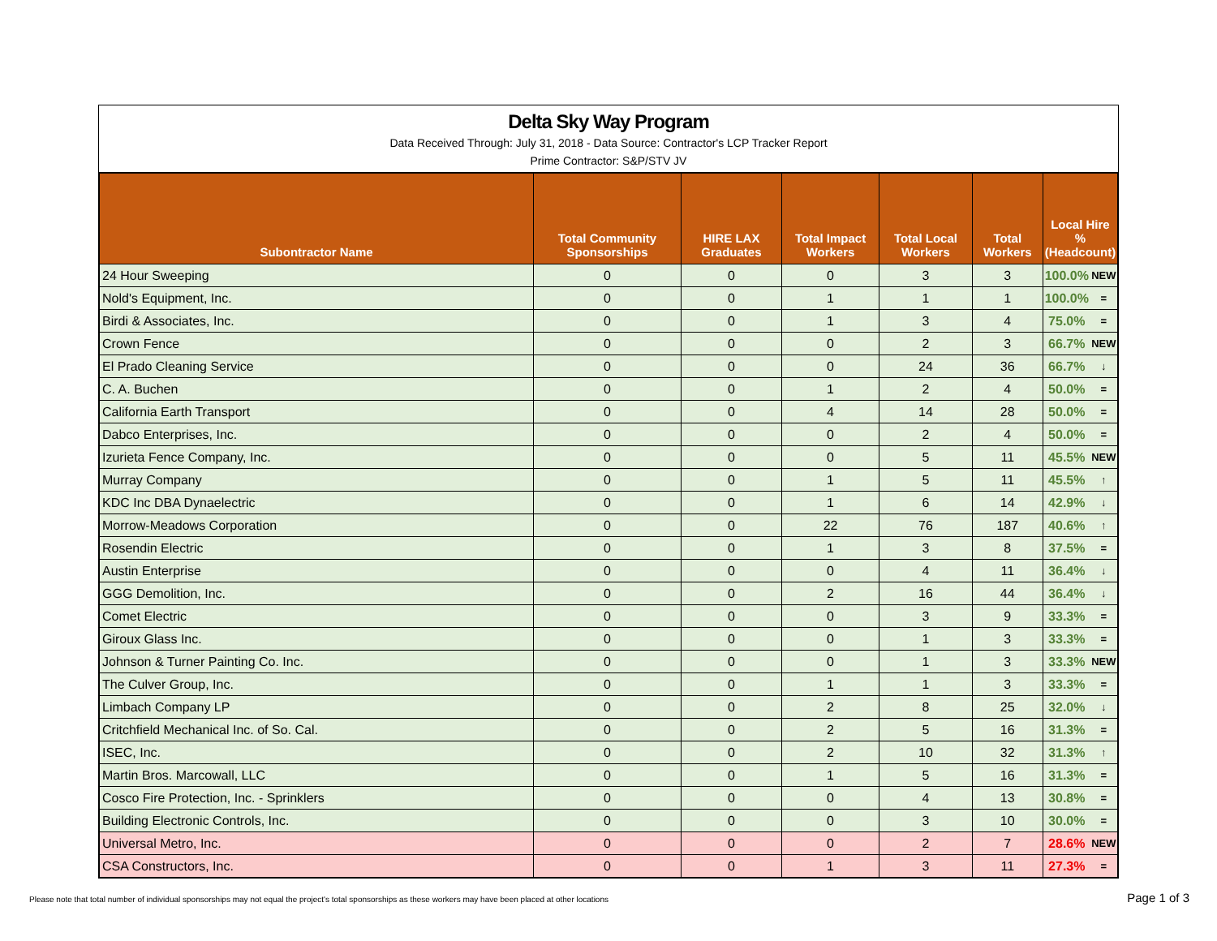Delta Sky Way Program
Data Received Through: July 31, 2018 - Data Source: Contractor's LCP Tracker Report
Prime Contractor: S&P/STV JV
| Subontractor Name | Total Community Sponsorships | HIRE LAX Graduates | Total Impact Workers | Total Local Workers | Total Workers | Local Hire % (Headcount) | |
| --- | --- | --- | --- | --- | --- | --- | --- |
| 24 Hour Sweeping | 0 | 0 | 0 | 3 | 3 | 100.0% | NEW |
| Nold's Equipment, Inc. | 0 | 0 | 1 | 1 | 1 | 100.0% | = |
| Birdi & Associates, Inc. | 0 | 0 | 1 | 3 | 4 | 75.0% | = |
| Crown Fence | 0 | 0 | 0 | 2 | 3 | 66.7% | NEW |
| El Prado Cleaning Service | 0 | 0 | 0 | 24 | 36 | 66.7% | ↓ |
| C. A. Buchen | 0 | 0 | 1 | 2 | 4 | 50.0% | = |
| California Earth Transport | 0 | 0 | 4 | 14 | 28 | 50.0% | = |
| Dabco Enterprises, Inc. | 0 | 0 | 0 | 2 | 4 | 50.0% | = |
| Izurieta Fence Company, Inc. | 0 | 0 | 0 | 5 | 11 | 45.5% | NEW |
| Murray Company | 0 | 0 | 1 | 5 | 11 | 45.5% | ↑ |
| KDC Inc DBA Dynaelectric | 0 | 0 | 1 | 6 | 14 | 42.9% | ↓ |
| Morrow-Meadows Corporation | 0 | 0 | 22 | 76 | 187 | 40.6% | ↑ |
| Rosendin Electric | 0 | 0 | 1 | 3 | 8 | 37.5% | = |
| Austin Enterprise | 0 | 0 | 0 | 4 | 11 | 36.4% | ↓ |
| GGG Demolition, Inc. | 0 | 0 | 2 | 16 | 44 | 36.4% | ↓ |
| Comet Electric | 0 | 0 | 0 | 3 | 9 | 33.3% | = |
| Giroux Glass Inc. | 0 | 0 | 0 | 1 | 3 | 33.3% | = |
| Johnson & Turner Painting Co. Inc. | 0 | 0 | 0 | 1 | 3 | 33.3% | NEW |
| The Culver Group, Inc. | 0 | 0 | 1 | 1 | 3 | 33.3% | = |
| Limbach Company LP | 0 | 0 | 2 | 8 | 25 | 32.0% | ↓ |
| Critchfield Mechanical Inc. of So. Cal. | 0 | 0 | 2 | 5 | 16 | 31.3% | = |
| ISEC, Inc. | 0 | 0 | 2 | 10 | 32 | 31.3% | ↑ |
| Martin Bros. Marcowall, LLC | 0 | 0 | 1 | 5 | 16 | 31.3% | = |
| Cosco Fire Protection, Inc. - Sprinklers | 0 | 0 | 0 | 4 | 13 | 30.8% | = |
| Building Electronic Controls, Inc. | 0 | 0 | 0 | 3 | 10 | 30.0% | = |
| Universal Metro, Inc. | 0 | 0 | 0 | 2 | 7 | 28.6% | NEW |
| CSA Constructors, Inc. | 0 | 0 | 1 | 3 | 11 | 27.3% | = |
Please note that total number of individual sponsorships may not equal the project's total sponsorships as these workers may have been placed at other locations Page 1 of 3